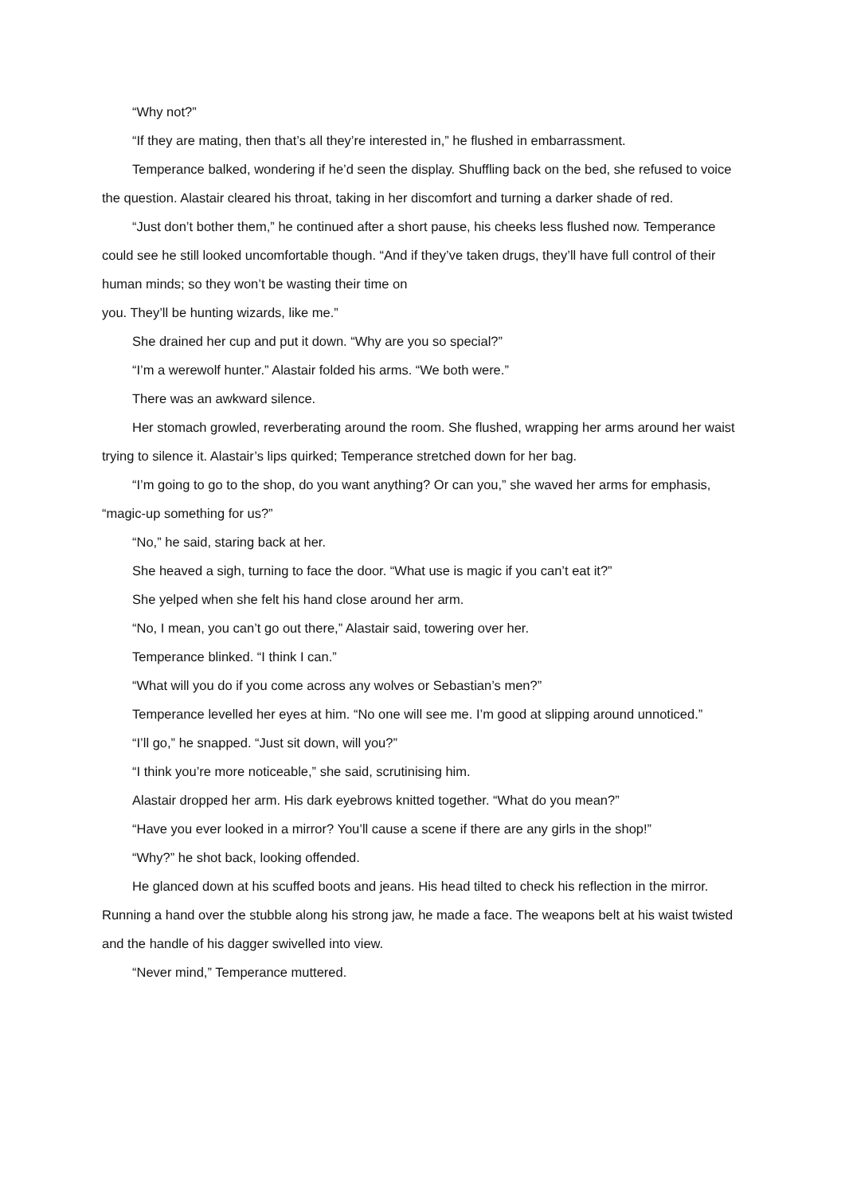“Why not?”
“If they are mating, then that’s all they’re interested in,” he flushed in embarrassment.
Temperance balked, wondering if he’d seen the display. Shuffling back on the bed, she refused to voice the question. Alastair cleared his throat, taking in her discomfort and turning a darker shade of red.
“Just don’t bother them,” he continued after a short pause, his cheeks less flushed now. Temperance could see he still looked uncomfortable though. “And if they’ve taken drugs, they’ll have full control of their human minds; so they won’t be wasting their time on
you. They’ll be hunting wizards, like me.”
She drained her cup and put it down. “Why are you so special?”
“I’m a werewolf hunter.” Alastair folded his arms. “We both were.”
There was an awkward silence.
Her stomach growled, reverberating around the room. She flushed, wrapping her arms around her waist trying to silence it. Alastair’s lips quirked; Temperance stretched down for her bag.
“I’m going to go to the shop, do you want anything? Or can you,” she waved her arms for emphasis, “magic-up something for us?”
“No,” he said, staring back at her.
She heaved a sigh, turning to face the door. “What use is magic if you can’t eat it?”
She yelped when she felt his hand close around her arm.
“No, I mean, you can’t go out there,” Alastair said, towering over her.
Temperance blinked. “I think I can.”
“What will you do if you come across any wolves or Sebastian’s men?”
Temperance levelled her eyes at him. “No one will see me. I’m good at slipping around unnoticed.”
“I’ll go,” he snapped. “Just sit down, will you?”
“I think you’re more noticeable,” she said, scrutinising him.
Alastair dropped her arm. His dark eyebrows knitted together. “What do you mean?”
“Have you ever looked in a mirror? You’ll cause a scene if there are any girls in the shop!”
“Why?” he shot back, looking offended.
He glanced down at his scuffed boots and jeans. His head tilted to check his reflection in the mirror. Running a hand over the stubble along his strong jaw, he made a face. The weapons belt at his waist twisted and the handle of his dagger swivelled into view.
“Never mind,” Temperance muttered.